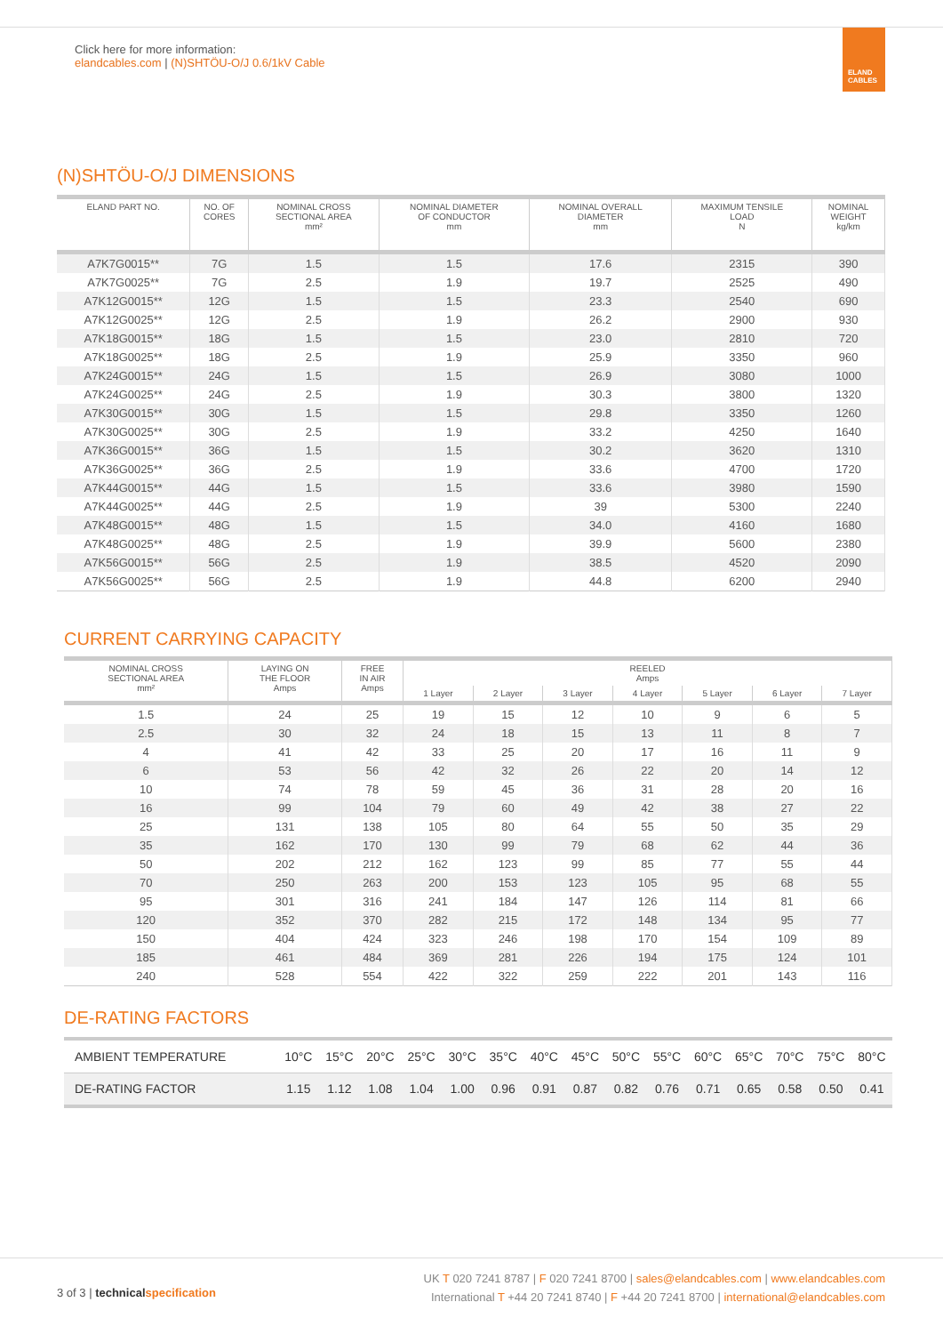Click here for more information:
elandcables.com | (N)SHTÖU-O/J 0.6/1kV Cable
ELAND
CABLES
(N)SHTÖU-O/J DIMENSIONS
| ELAND PART NO. | NO. OF CORES | NOMINAL CROSS SECTIONAL AREA mm² | NOMINAL DIAMETER OF CONDUCTOR mm | NOMINAL OVERALL DIAMETER mm | MAXIMUM TENSILE LOAD N | NOMINAL WEIGHT kg/km |
| --- | --- | --- | --- | --- | --- | --- |
| A7K7G0015** | 7G | 1.5 | 1.5 | 17.6 | 2315 | 390 |
| A7K7G0025** | 7G | 2.5 | 1.9 | 19.7 | 2525 | 490 |
| A7K12G0015** | 12G | 1.5 | 1.5 | 23.3 | 2540 | 690 |
| A7K12G0025** | 12G | 2.5 | 1.9 | 26.2 | 2900 | 930 |
| A7K18G0015** | 18G | 1.5 | 1.5 | 23.0 | 2810 | 720 |
| A7K18G0025** | 18G | 2.5 | 1.9 | 25.9 | 3350 | 960 |
| A7K24G0015** | 24G | 1.5 | 1.5 | 26.9 | 3080 | 1000 |
| A7K24G0025** | 24G | 2.5 | 1.9 | 30.3 | 3800 | 1320 |
| A7K30G0015** | 30G | 1.5 | 1.5 | 29.8 | 3350 | 1260 |
| A7K30G0025** | 30G | 2.5 | 1.9 | 33.2 | 4250 | 1640 |
| A7K36G0015** | 36G | 1.5 | 1.5 | 30.2 | 3620 | 1310 |
| A7K36G0025** | 36G | 2.5 | 1.9 | 33.6 | 4700 | 1720 |
| A7K44G0015** | 44G | 1.5 | 1.5 | 33.6 | 3980 | 1590 |
| A7K44G0025** | 44G | 2.5 | 1.9 | 39 | 5300 | 2240 |
| A7K48G0015** | 48G | 1.5 | 1.5 | 34.0 | 4160 | 1680 |
| A7K48G0025** | 48G | 2.5 | 1.9 | 39.9 | 5600 | 2380 |
| A7K56G0015** | 56G | 2.5 | 1.9 | 38.5 | 4520 | 2090 |
| A7K56G0025** | 56G | 2.5 | 1.9 | 44.8 | 6200 | 2940 |
CURRENT CARRYING CAPACITY
| NOMINAL CROSS SECTIONAL AREA mm² | LAYING ON THE FLOOR Amps | FREE IN AIR Amps | REELED Amps | | | | | | |
| --- | --- | --- | --- | --- | --- | --- | --- | --- | --- |
| | | | 1 Layer | 2 Layer | 3 Layer | 4 Layer | 5 Layer | 6 Layer | 7 Layer |
| 1.5 | 24 | 25 | 19 | 15 | 12 | 10 | 9 | 6 | 5 |
| 2.5 | 30 | 32 | 24 | 18 | 15 | 13 | 11 | 8 | 7 |
| 4 | 41 | 42 | 33 | 25 | 20 | 17 | 16 | 11 | 9 |
| 6 | 53 | 56 | 42 | 32 | 26 | 22 | 20 | 14 | 12 |
| 10 | 74 | 78 | 59 | 45 | 36 | 31 | 28 | 20 | 16 |
| 16 | 99 | 104 | 79 | 60 | 49 | 42 | 38 | 27 | 22 |
| 25 | 131 | 138 | 105 | 80 | 64 | 55 | 50 | 35 | 29 |
| 35 | 162 | 170 | 130 | 99 | 79 | 68 | 62 | 44 | 36 |
| 50 | 202 | 212 | 162 | 123 | 99 | 85 | 77 | 55 | 44 |
| 70 | 250 | 263 | 200 | 153 | 123 | 105 | 95 | 68 | 55 |
| 95 | 301 | 316 | 241 | 184 | 147 | 126 | 114 | 81 | 66 |
| 120 | 352 | 370 | 282 | 215 | 172 | 148 | 134 | 95 | 77 |
| 150 | 404 | 424 | 323 | 246 | 198 | 170 | 154 | 109 | 89 |
| 185 | 461 | 484 | 369 | 281 | 226 | 194 | 175 | 124 | 101 |
| 240 | 528 | 554 | 422 | 322 | 259 | 222 | 201 | 143 | 116 |
DE-RATING FACTORS
| AMBIENT TEMPERATURE | 10°C | 15°C | 20°C | 25°C | 30°C | 35°C | 40°C | 45°C | 50°C | 55°C | 60°C | 65°C | 70°C | 75°C | 80°C |
| DE-RATING FACTOR | 1.15 | 1.12 | 1.08 | 1.04 | 1.00 | 0.96 | 0.91 | 0.87 | 0.82 | 0.76 | 0.71 | 0.65 | 0.58 | 0.50 | 0.41 |
3 of 3 | technical specification
UK T 020 7241 8787 | F 020 7241 8700 | sales@elandcables.com | www.elandcables.com
International T +44 20 7241 8740 | F +44 20 7241 8700 | international@elandcables.com